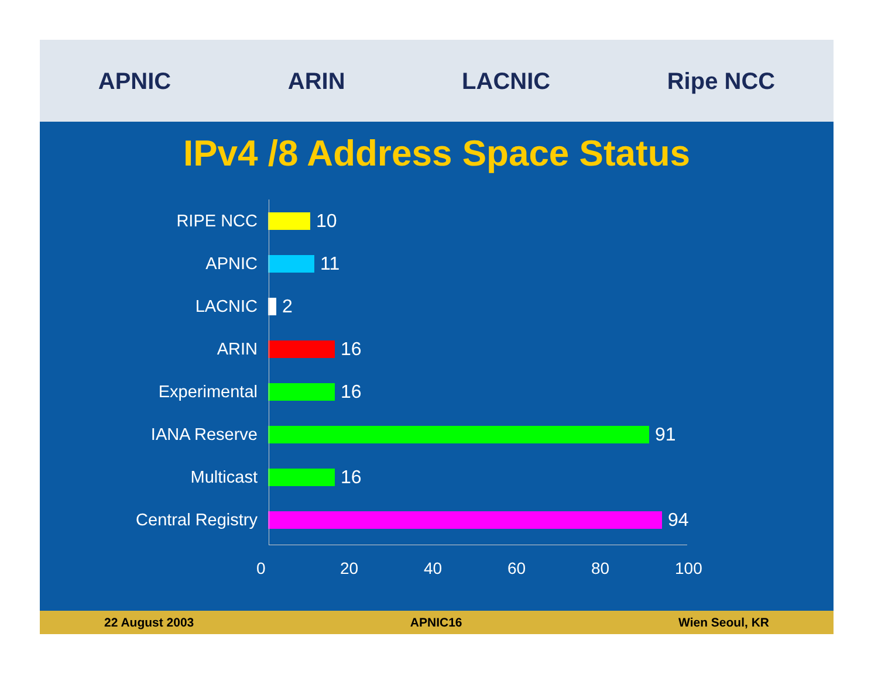APNIC ARIN LACNIC Ripe NCC
IPv4 /8 Address Space Status
RIPE NCC 10
APNIC 11
LACNIC 2
ARIN 16
Experimental 16
IANA Reserve 91
Multicast 16
Central Registry 94
0 20 40 60 80 100
22 August 2003 APNIC16 Wien Seoul, KR